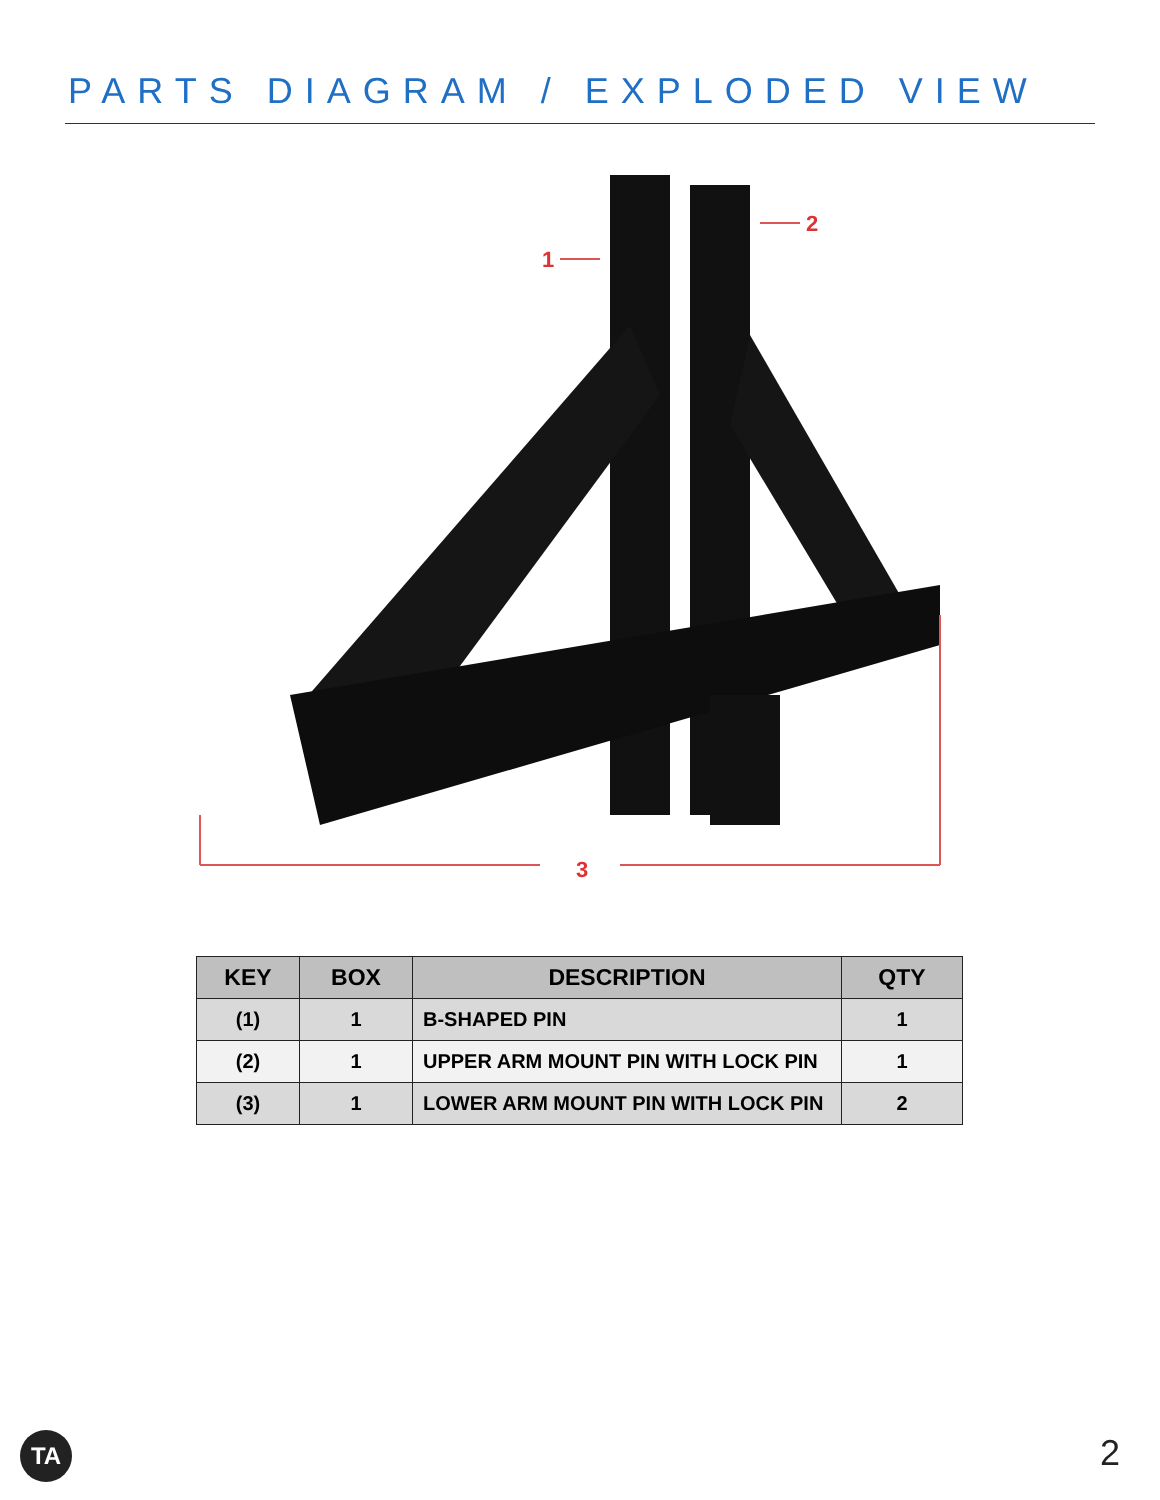PARTS DIAGRAM / EXPLODED VIEW
3
1
2
| KEY | BOX | DESCRIPTION | QTY |
| --- | --- | --- | --- |
| (1) | 1 | B-SHAPED PIN | 1 |
| (2) | 1 | UPPER ARM MOUNT PIN WITH LOCK PIN | 1 |
| (3) | 1 | LOWER ARM MOUNT PIN WITH LOCK PIN | 2 |
TA 2